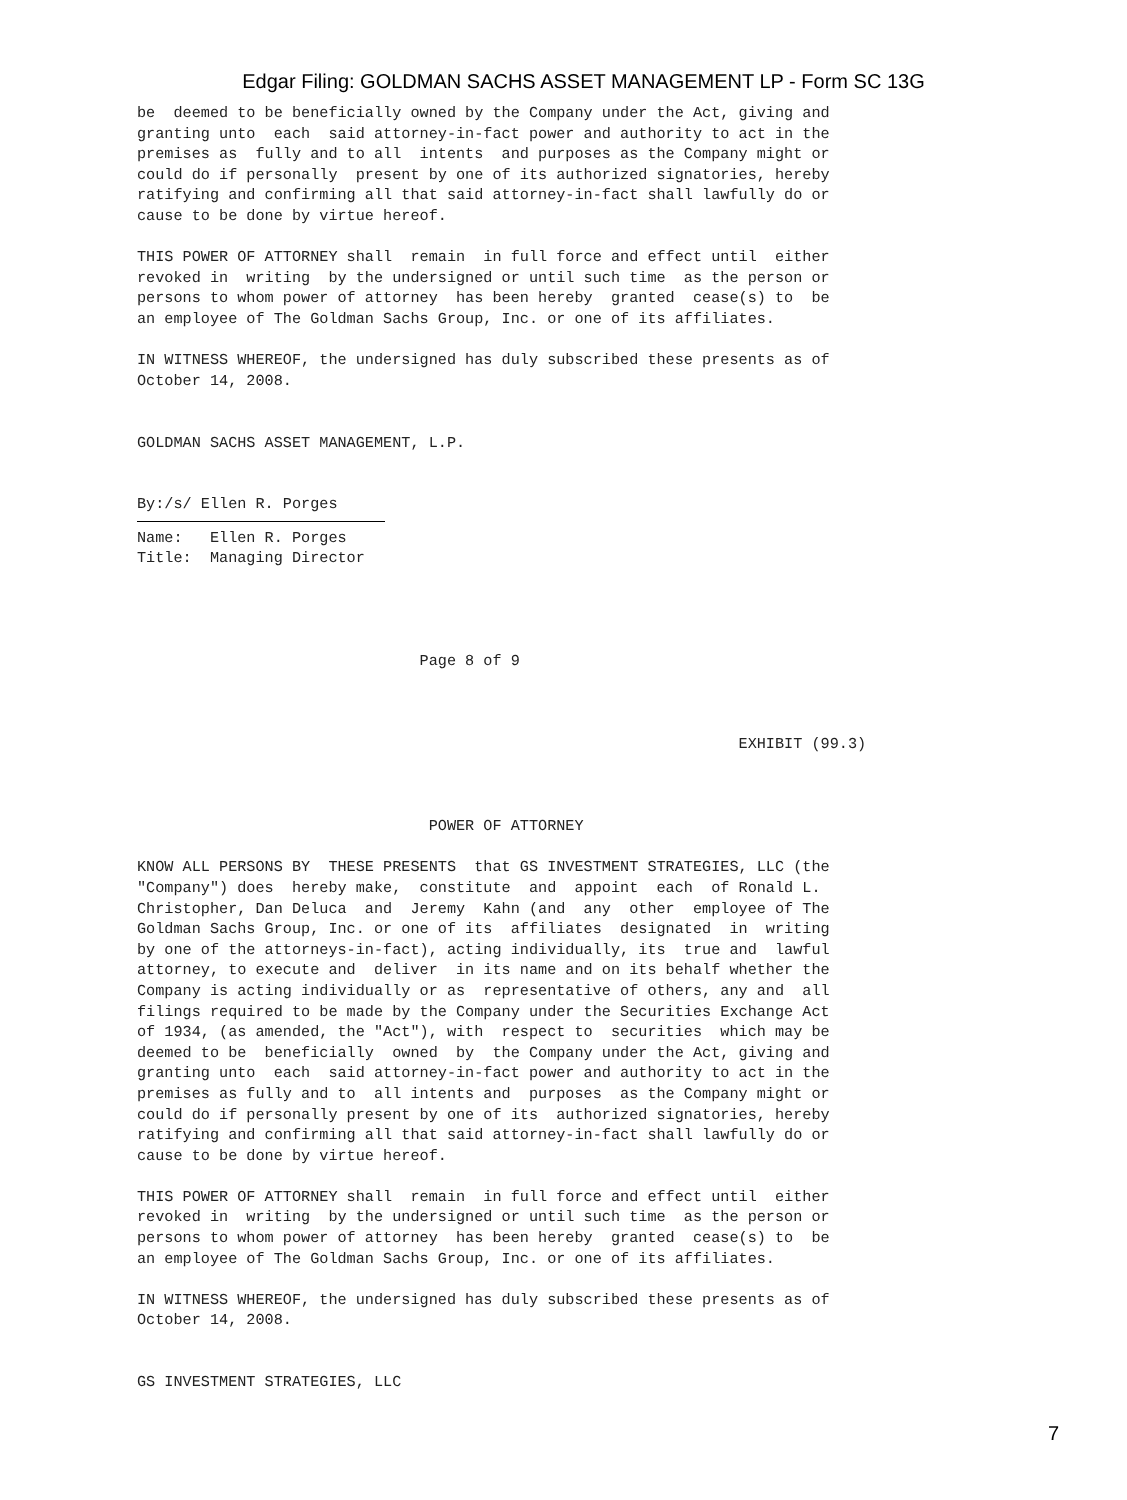Edgar Filing: GOLDMAN SACHS ASSET MANAGEMENT LP - Form SC 13G
be  deemed to be beneficially owned by the Company under the Act, giving and
granting unto  each  said attorney-in-fact power and authority to act in the
premises as  fully and to all  intents  and purposes as the Company might or
could do if personally  present by one of its authorized signatories, hereby
ratifying and confirming all that said attorney-in-fact shall lawfully do or
cause to be done by virtue hereof.

THIS POWER OF ATTORNEY shall  remain  in full force and effect until  either
revoked in  writing  by the undersigned or until such time  as the person or
persons to whom power of attorney  has been hereby  granted  cease(s) to  be
an employee of The Goldman Sachs Group, Inc. or one of its affiliates.

IN WITNESS WHEREOF, the undersigned has duly subscribed these presents as of
October 14, 2008.


GOLDMAN SACHS ASSET MANAGEMENT, L.P.


By:/s/ Ellen R. Porges
Name:   Ellen R. Porges
Title:  Managing Director




                               Page 8 of 9



                                                                  EXHIBIT (99.3)



                                POWER OF ATTORNEY

KNOW ALL PERSONS BY  THESE PRESENTS  that GS INVESTMENT STRATEGIES, LLC (the
"Company") does  hereby make,  constitute  and  appoint  each  of Ronald L.
Christopher, Dan Deluca  and  Jeremy  Kahn (and  any  other  employee of The
Goldman Sachs Group, Inc. or one of its  affiliates  designated  in  writing
by one of the attorneys-in-fact), acting individually, its  true and  lawful
attorney, to execute and  deliver  in its name and on its behalf whether the
Company is acting individually or as  representative of others, any and  all
filings required to be made by the Company under the Securities Exchange Act
of 1934, (as amended, the "Act"), with  respect to  securities  which may be
deemed to be  beneficially  owned  by  the Company under the Act, giving and
granting unto  each  said attorney-in-fact power and authority to act in the
premises as fully and to  all intents and  purposes  as the Company might or
could do if personally present by one of its  authorized signatories, hereby
ratifying and confirming all that said attorney-in-fact shall lawfully do or
cause to be done by virtue hereof.

THIS POWER OF ATTORNEY shall  remain  in full force and effect until  either
revoked in  writing  by the undersigned or until such time  as the person or
persons to whom power of attorney  has been hereby  granted  cease(s) to  be
an employee of The Goldman Sachs Group, Inc. or one of its affiliates.

IN WITNESS WHEREOF, the undersigned has duly subscribed these presents as of
October 14, 2008.


GS INVESTMENT STRATEGIES, LLC
7